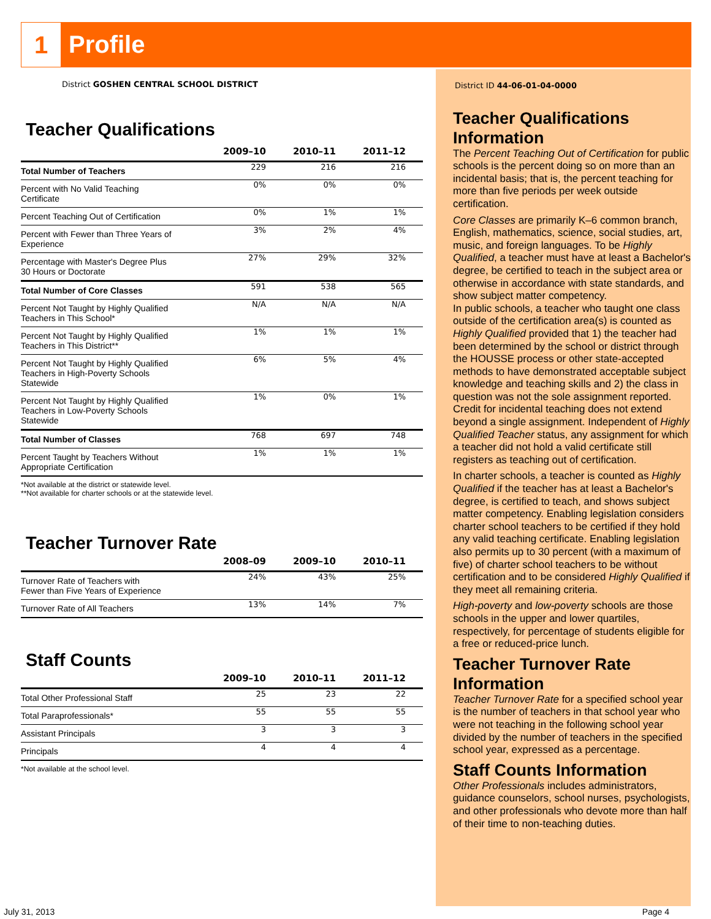1
Profile
District GOSHEN CENTRAL SCHOOL DISTRICT
Teacher Qualifications
| | 2009–10 | 2010–11 | 2011–12 |
| --- | --- | --- | --- |
| Total Number of Teachers | 229 | 216 | 216 |
| Percent with No Valid Teaching Certificate | 0% | 0% | 0% |
| Percent Teaching Out of Certification | 0% | 1% | 1% |
| Percent with Fewer than Three Years of Experience | 3% | 2% | 4% |
| Percentage with Master's Degree Plus 30 Hours or Doctorate | 27% | 29% | 32% |
| Total Number of Core Classes | 591 | 538 | 565 |
| Percent Not Taught by Highly Qualified Teachers in This School* | N/A | N/A | N/A |
| Percent Not Taught by Highly Qualified Teachers in This District** | 1% | 1% | 1% |
| Percent Not Taught by Highly Qualified Teachers in High-Poverty Schools Statewide | 6% | 5% | 4% |
| Percent Not Taught by Highly Qualified Teachers in Low-Poverty Schools Statewide | 1% | 0% | 1% |
| Total Number of Classes | 768 | 697 | 748 |
| Percent Taught by Teachers Without Appropriate Certification | 1% | 1% | 1% |
*Not available at the district or statewide level.
**Not available for charter schools or at the statewide level.
Teacher Turnover Rate
| | 2008–09 | 2009–10 | 2010–11 |
| --- | --- | --- | --- |
| Turnover Rate of Teachers with Fewer than Five Years of Experience | 24% | 43% | 25% |
| Turnover Rate of All Teachers | 13% | 14% | 7% |
Staff Counts
| | 2009–10 | 2010–11 | 2011–12 |
| --- | --- | --- | --- |
| Total Other Professional Staff | 25 | 23 | 22 |
| Total Paraprofessionals* | 55 | 55 | 55 |
| Assistant Principals | 3 | 3 | 3 |
| Principals | 4 | 4 | 4 |
*Not available at the school level.
District ID 44-06-01-04-0000
Teacher Qualifications Information
The Percent Teaching Out of Certification for public schools is the percent doing so on more than an incidental basis; that is, the percent teaching for more than five periods per week outside certification.
Core Classes are primarily K–6 common branch, English, mathematics, science, social studies, art, music, and foreign languages. To be Highly Qualified, a teacher must have at least a Bachelor's degree, be certified to teach in the subject area or otherwise in accordance with state standards, and show subject matter competency.
In public schools, a teacher who taught one class outside of the certification area(s) is counted as Highly Qualified provided that 1) the teacher had been determined by the school or district through the HOUSSE process or other state-accepted methods to have demonstrated acceptable subject knowledge and teaching skills and 2) the class in question was not the sole assignment reported. Credit for incidental teaching does not extend beyond a single assignment. Independent of Highly Qualified Teacher status, any assignment for which a teacher did not hold a valid certificate still registers as teaching out of certification.
In charter schools, a teacher is counted as Highly Qualified if the teacher has at least a Bachelor's degree, is certified to teach, and shows subject matter competency. Enabling legislation considers charter school teachers to be certified if they hold any valid teaching certificate. Enabling legislation also permits up to 30 percent (with a maximum of five) of charter school teachers to be without certification and to be considered Highly Qualified if they meet all remaining criteria.
High-poverty and low-poverty schools are those schools in the upper and lower quartiles, respectively, for percentage of students eligible for a free or reduced-price lunch.
Teacher Turnover Rate Information
Teacher Turnover Rate for a specified school year is the number of teachers in that school year who were not teaching in the following school year divided by the number of teachers in the specified school year, expressed as a percentage.
Staff Counts Information
Other Professionals includes administrators, guidance counselors, school nurses, psychologists, and other professionals who devote more than half of their time to non-teaching duties.
July 31, 2013 Page 4